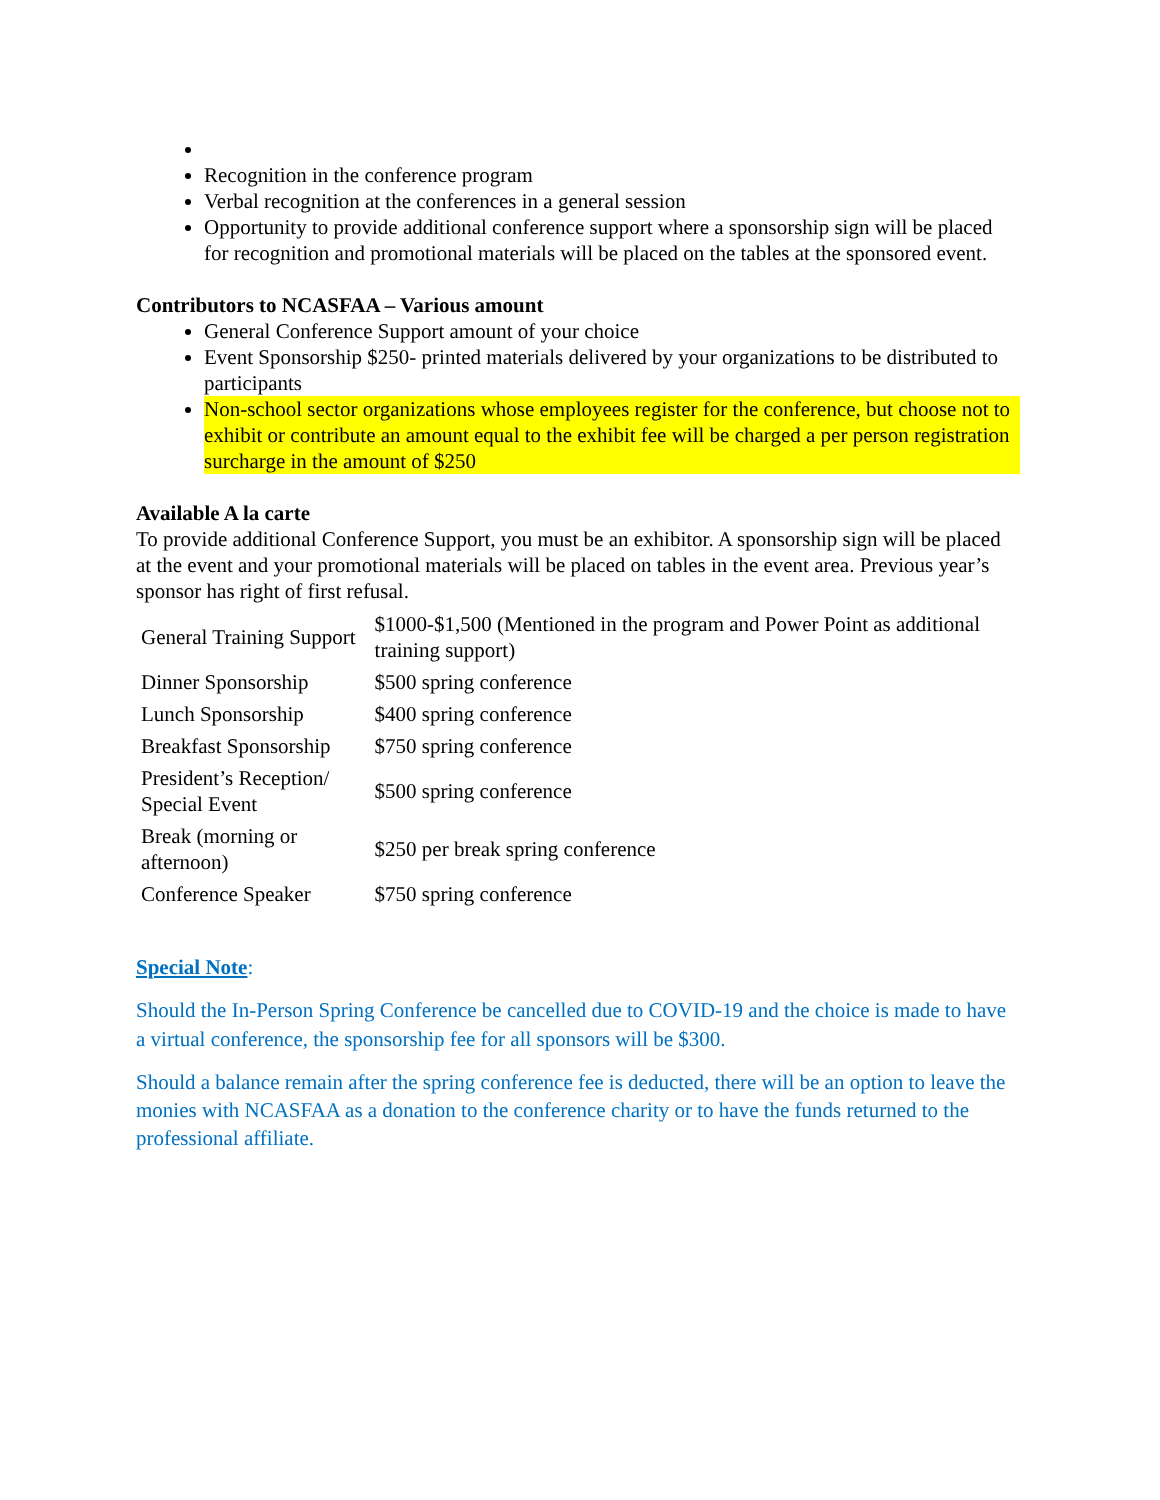Recognition in the conference program
Verbal recognition at the conferences in a general session
Opportunity to provide additional conference support where a sponsorship sign will be placed for recognition and promotional materials will be placed on the tables at the sponsored event.
Contributors to NCASFAA – Various amount
General Conference Support amount of your choice
Event Sponsorship $250- printed materials delivered by your organizations to be distributed to participants
Non-school sector organizations whose employees register for the conference, but choose not to exhibit or contribute an amount equal to the exhibit fee will be charged a per person registration surcharge in the amount of $250
Available A la carte
To provide additional Conference Support, you must be an exhibitor. A sponsorship sign will be placed at the event and your promotional materials will be placed on tables in the event area. Previous year’s sponsor has right of first refusal.
| General Training Support | $1000-$1,500 (Mentioned in the program and Power Point as additional training support) |
| Dinner Sponsorship | $500 spring conference |
| Lunch Sponsorship | $400 spring conference |
| Breakfast Sponsorship | $750 spring conference |
| President’s Reception/ Special Event | $500 spring conference |
| Break (morning or afternoon) | $250 per break spring conference |
| Conference Speaker | $750 spring conference |
Special Note:
Should the In-Person Spring Conference be cancelled due to COVID-19 and the choice is made to have a virtual conference, the sponsorship fee for all sponsors will be $300.
Should a balance remain after the spring conference fee is deducted, there will be an option to leave the monies with NCASFAA as a donation to the conference charity or to have the funds returned to the professional affiliate.